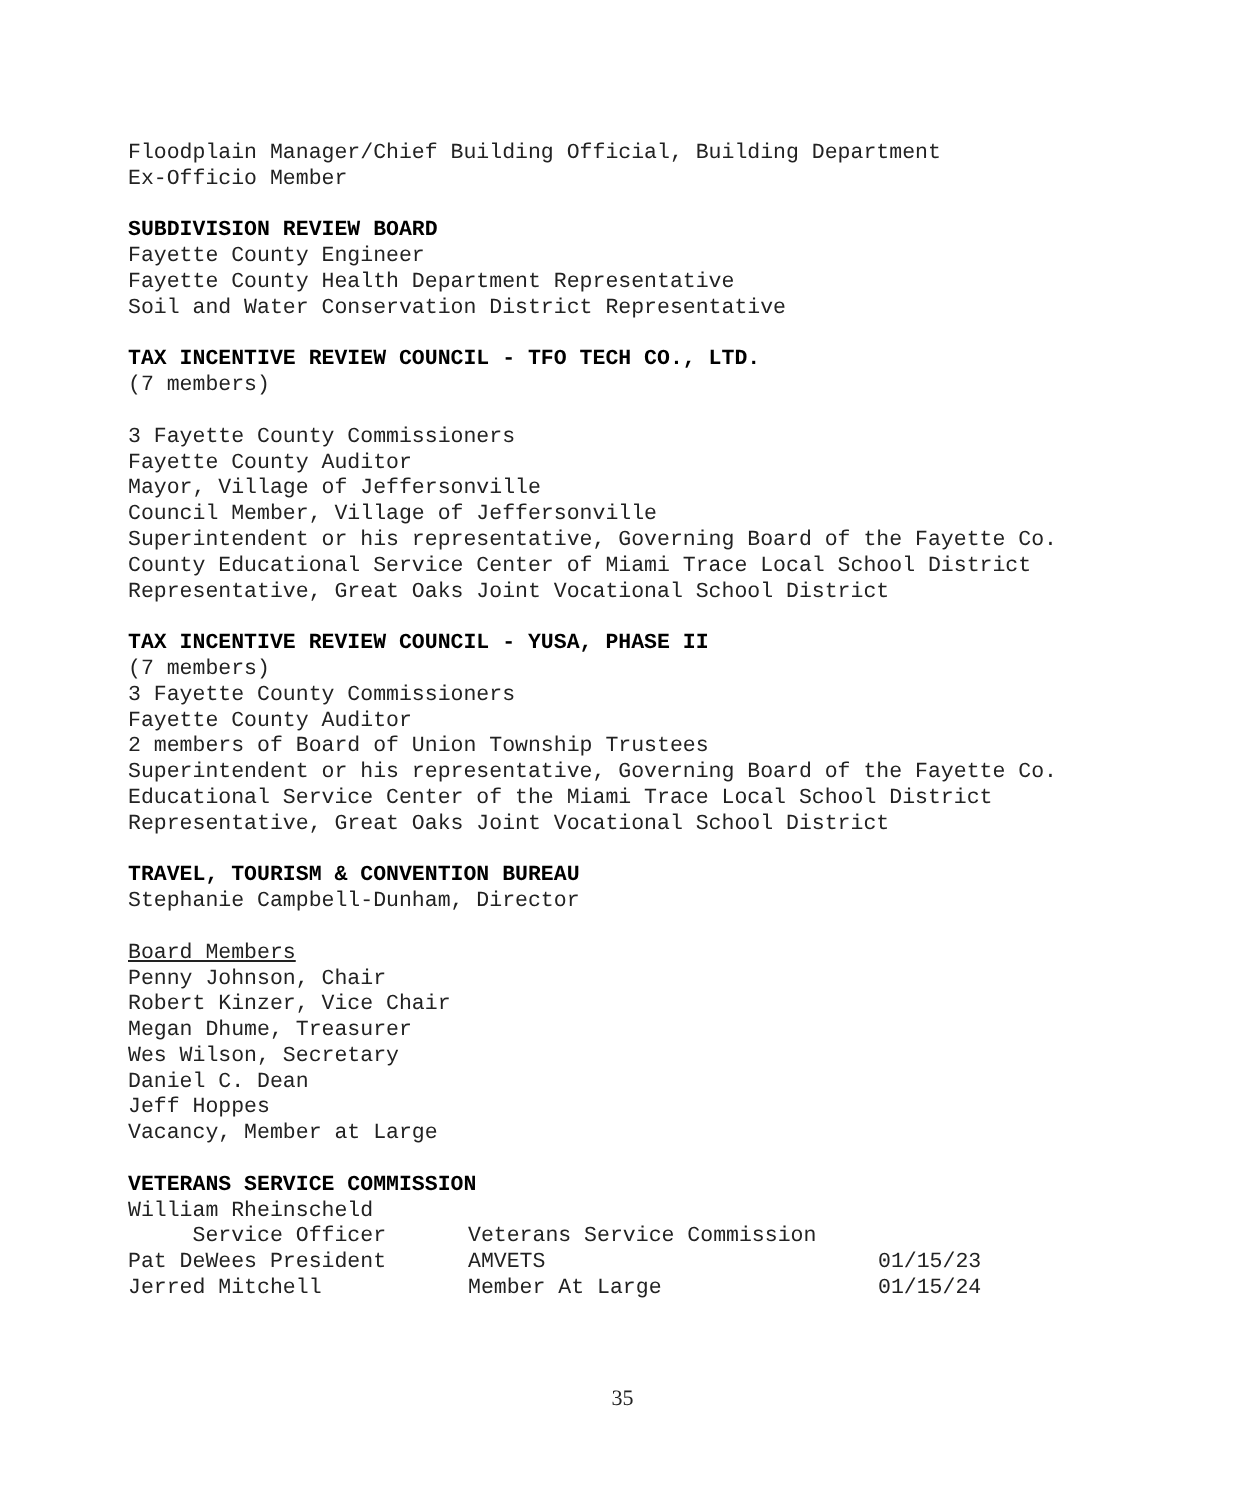Floodplain Manager/Chief Building Official, Building Department
Ex-Officio Member
SUBDIVISION REVIEW BOARD
Fayette County Engineer
Fayette County Health Department Representative
Soil and Water Conservation District Representative
TAX INCENTIVE REVIEW COUNCIL - TFO TECH CO., LTD.
(7 members)
3 Fayette County Commissioners
Fayette County Auditor
Mayor, Village of Jeffersonville
Council Member, Village of Jeffersonville
Superintendent or his representative, Governing Board of the Fayette Co.
County Educational Service Center of Miami Trace Local School District
Representative, Great Oaks Joint Vocational School District
TAX INCENTIVE REVIEW COUNCIL - YUSA, PHASE II
(7 members)
3 Fayette County Commissioners
Fayette County Auditor
2 members of Board of Union Township Trustees
Superintendent or his representative, Governing Board of the Fayette Co.
Educational Service Center of the Miami Trace Local School District
Representative, Great Oaks Joint Vocational School District
TRAVEL, TOURISM & CONVENTION BUREAU
Stephanie Campbell-Dunham, Director
Board Members
Penny Johnson, Chair
Robert Kinzer, Vice Chair
Megan Dhume, Treasurer
Wes Wilson, Secretary
Daniel C. Dean
Jeff Hoppes
Vacancy, Member at Large
VETERANS SERVICE COMMISSION
William Rheinscheld
| Service Officer | Veterans Service Commission | |
| Pat DeWees President | AMVETS | 01/15/23 |
| Jerred Mitchell | Member At Large | 01/15/24 |
35